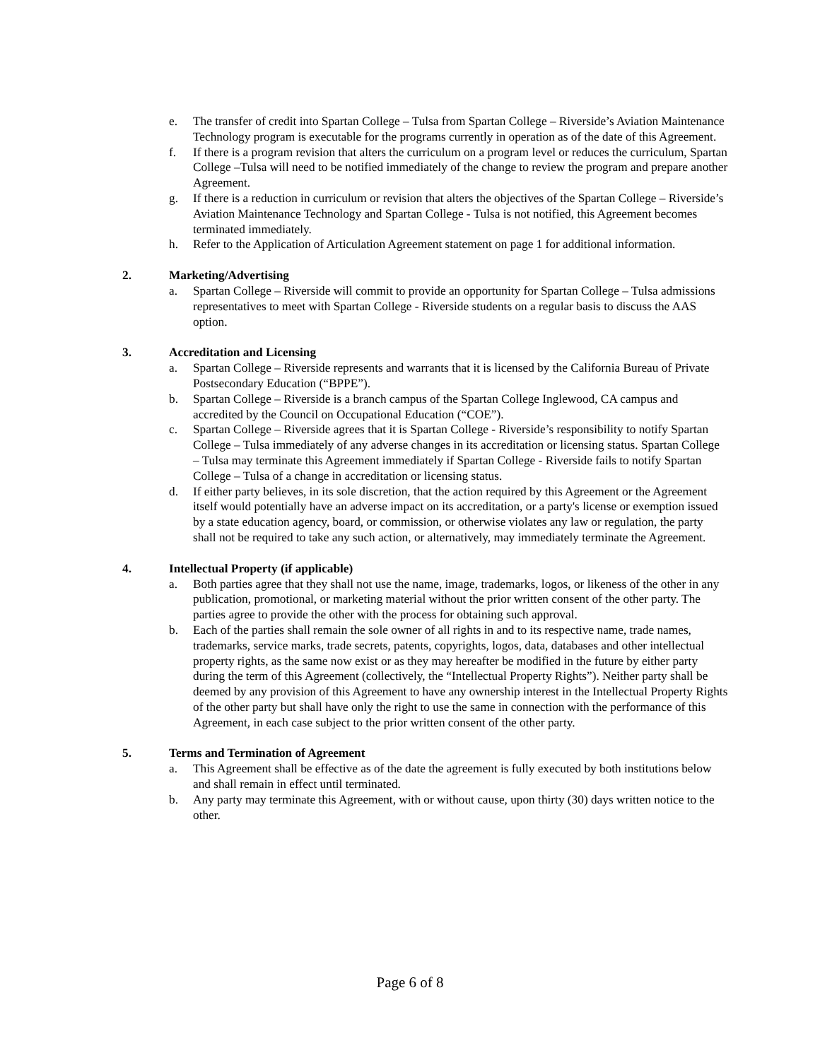e. The transfer of credit into Spartan College – Tulsa from Spartan College – Riverside’s Aviation Maintenance Technology program is executable for the programs currently in operation as of the date of this Agreement.
f. If there is a program revision that alters the curriculum on a program level or reduces the curriculum, Spartan College –Tulsa will need to be notified immediately of the change to review the program and prepare another Agreement.
g. If there is a reduction in curriculum or revision that alters the objectives of the Spartan College – Riverside’s Aviation Maintenance Technology and Spartan College - Tulsa is not notified, this Agreement becomes terminated immediately.
h. Refer to the Application of Articulation Agreement statement on page 1 for additional information.
2. Marketing/Advertising
a. Spartan College – Riverside will commit to provide an opportunity for Spartan College – Tulsa admissions representatives to meet with Spartan College - Riverside students on a regular basis to discuss the AAS option.
3. Accreditation and Licensing
a. Spartan College – Riverside represents and warrants that it is licensed by the California Bureau of Private Postsecondary Education (“BPPE”).
b. Spartan College – Riverside is a branch campus of the Spartan College Inglewood, CA campus and accredited by the Council on Occupational Education (“COE”).
c. Spartan College – Riverside agrees that it is Spartan College - Riverside’s responsibility to notify Spartan College – Tulsa immediately of any adverse changes in its accreditation or licensing status. Spartan College – Tulsa may terminate this Agreement immediately if Spartan College - Riverside fails to notify Spartan College – Tulsa of a change in accreditation or licensing status.
d. If either party believes, in its sole discretion, that the action required by this Agreement or the Agreement itself would potentially have an adverse impact on its accreditation, or a party's license or exemption issued by a state education agency, board, or commission, or otherwise violates any law or regulation, the party shall not be required to take any such action, or alternatively, may immediately terminate the Agreement.
4. Intellectual Property (if applicable)
a. Both parties agree that they shall not use the name, image, trademarks, logos, or likeness of the other in any publication, promotional, or marketing material without the prior written consent of the other party. The parties agree to provide the other with the process for obtaining such approval.
b. Each of the parties shall remain the sole owner of all rights in and to its respective name, trade names, trademarks, service marks, trade secrets, patents, copyrights, logos, data, databases and other intellectual property rights, as the same now exist or as they may hereafter be modified in the future by either party during the term of this Agreement (collectively, the “Intellectual Property Rights”). Neither party shall be deemed by any provision of this Agreement to have any ownership interest in the Intellectual Property Rights of the other party but shall have only the right to use the same in connection with the performance of this Agreement, in each case subject to the prior written consent of the other party.
5. Terms and Termination of Agreement
a. This Agreement shall be effective as of the date the agreement is fully executed by both institutions below and shall remain in effect until terminated.
b. Any party may terminate this Agreement, with or without cause, upon thirty (30) days written notice to the other.
Page 6 of 8